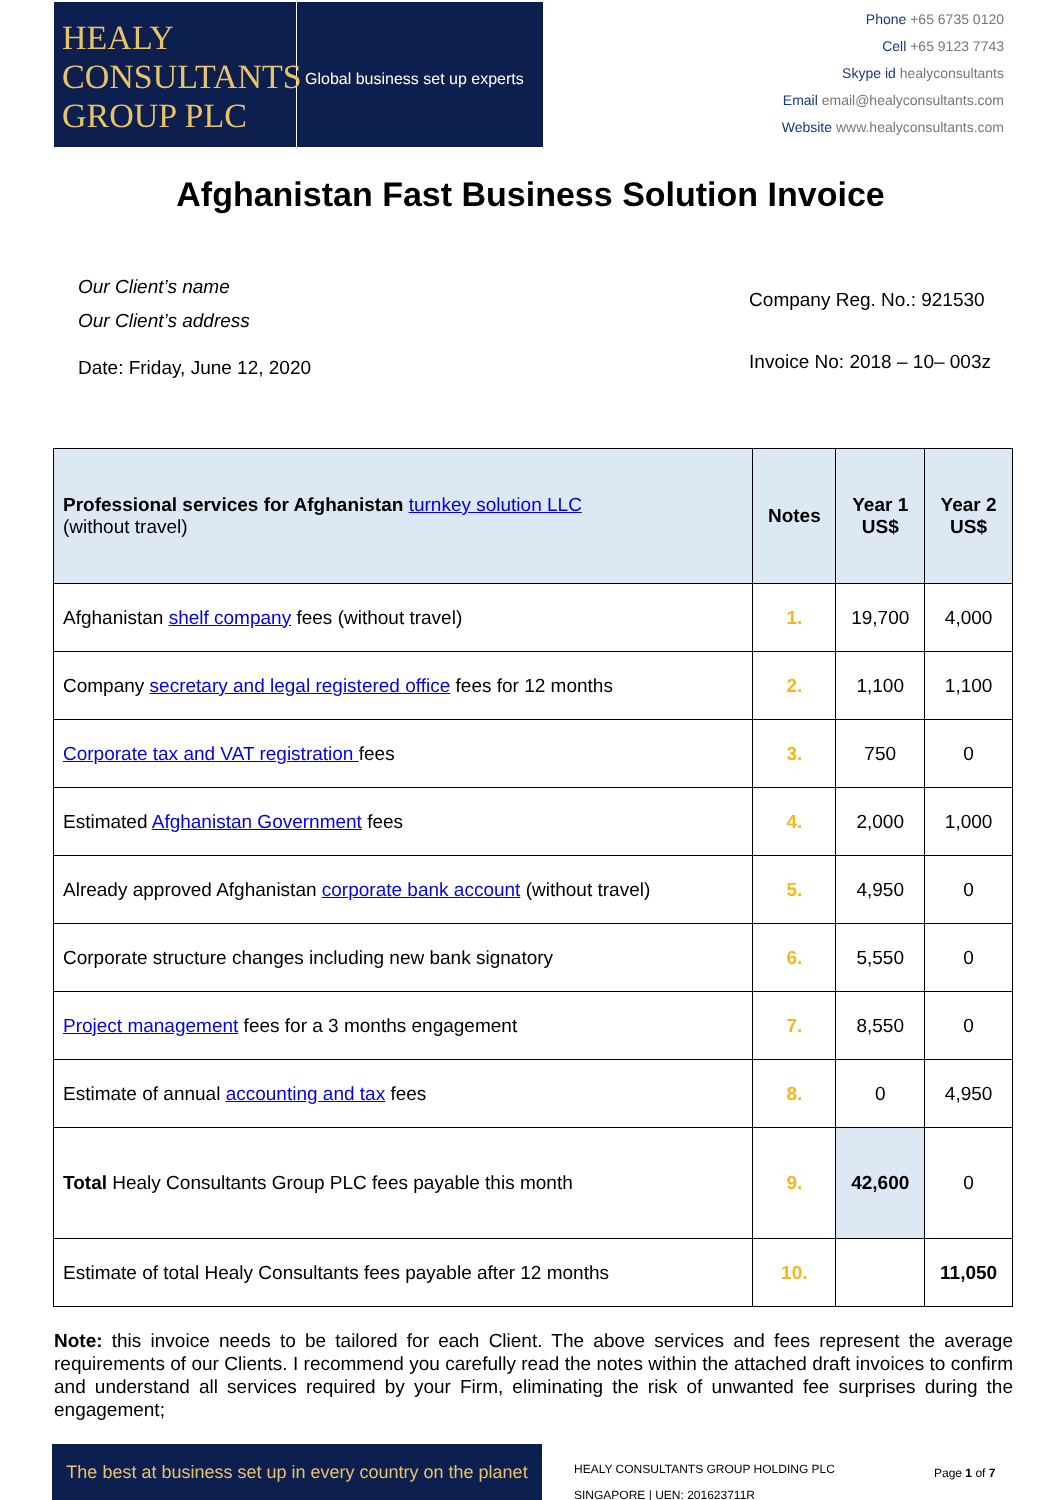HEALY
CONSULTANTS
GROUP PLC
Global business set up experts
Phone +65 6735 0120
Cell +65 9123 7743
Skype id healyconsultants
Email email@healyconsultants.com
Website www.healyconsultants.com
Afghanistan Fast Business Solution Invoice
Our Client’s name
Our Client’s address
Date: Friday, June 12, 2020
Company Reg. No.: 921530
Invoice No: 2018 – 10– 003z
| Professional services for Afghanistan turnkey solution LLC (without travel) | Notes | Year 1 US$ | Year 2 US$ |
| --- | --- | --- | --- |
| Afghanistan shelf company fees (without travel) | 1. | 19,700 | 4,000 |
| Company secretary and legal registered office fees for 12 months | 2. | 1,100 | 1,100 |
| Corporate tax and VAT registration fees | 3. | 750 | 0 |
| Estimated Afghanistan Government fees | 4. | 2,000 | 1,000 |
| Already approved Afghanistan corporate bank account (without travel) | 5. | 4,950 | 0 |
| Corporate structure changes including new bank signatory | 6. | 5,550 | 0 |
| Project management fees for a 3 months engagement | 7. | 8,550 | 0 |
| Estimate of annual accounting and tax fees | 8. | 0 | 4,950 |
| Total Healy Consultants Group PLC fees payable this month | 9. | 42,600 | 0 |
| Estimate of total Healy Consultants fees payable after 12 months | 10. | | 11,050 |
Note: this invoice needs to be tailored for each Client. The above services and fees represent the average requirements of our Clients. I recommend you carefully read the notes within the attached draft invoices to confirm and understand all services required by your Firm, eliminating the risk of unwanted fee surprises during the engagement;
The best at business set up in every country on the planet
HEALY CONSULTANTS GROUP HOLDING PLC
SINGAPORE | UEN: 201623711R
Page 1 of 7